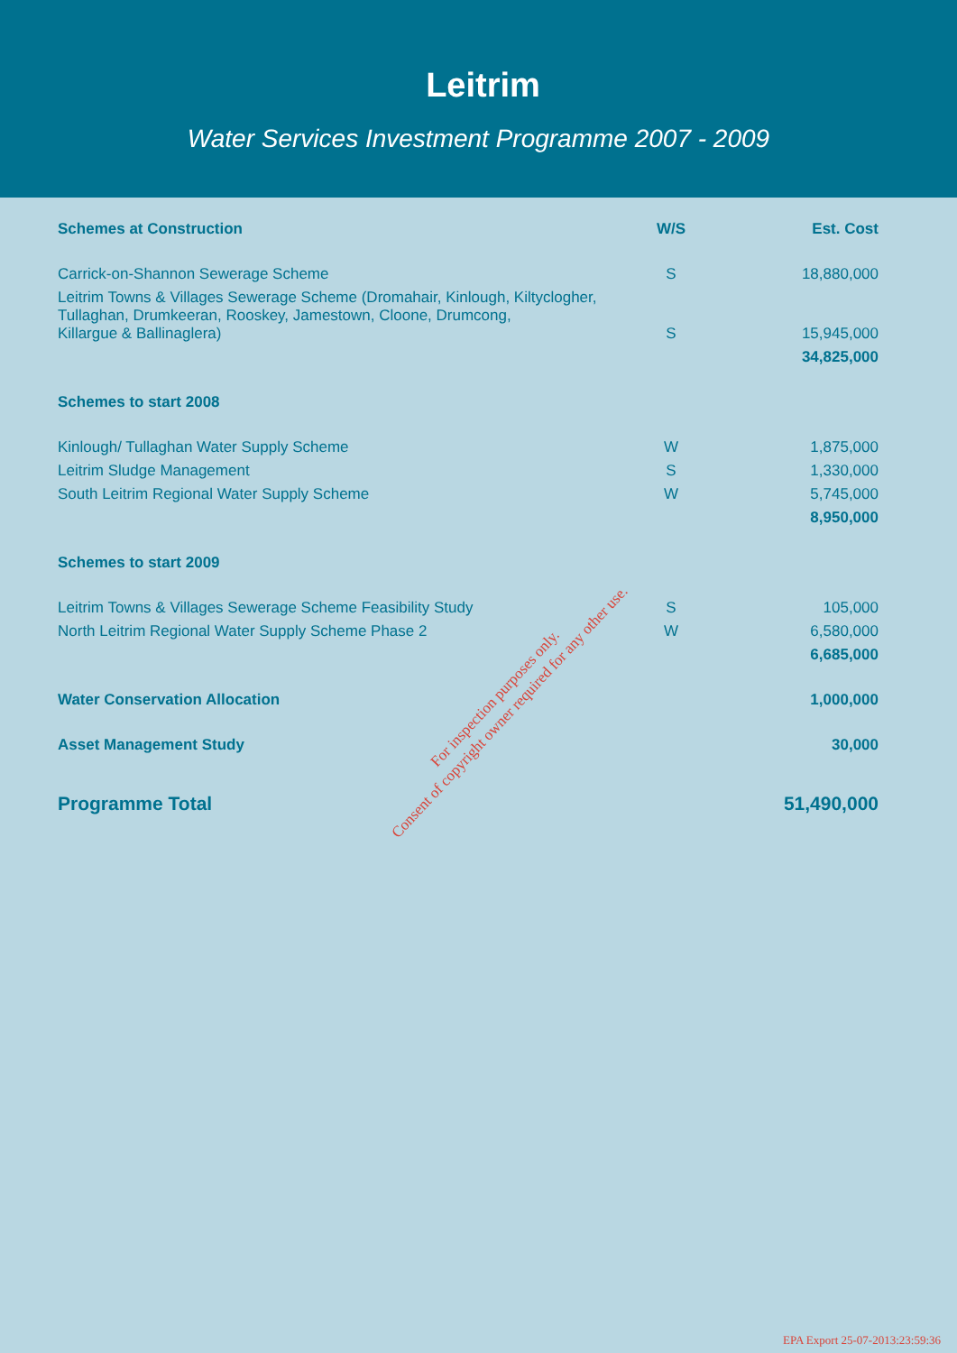Leitrim
Water Services Investment Programme 2007 - 2009
| Schemes at Construction | W/S | Est. Cost |
| --- | --- | --- |
| Carrick-on-Shannon Sewerage Scheme | S | 18,880,000 |
| Leitrim Towns & Villages Sewerage Scheme (Dromahair, Kinlough, Kiltyclogher, Tullaghan, Drumkeeran, Rooskey, Jamestown, Cloone, Drumcong, Killargue & Ballinaglera) | S | 15,945,000 |
| | | 34,825,000 |
| Schemes to start 2008 | | |
| Kinlough/ Tullaghan Water Supply Scheme | W | 1,875,000 |
| Leitrim Sludge Management | S | 1,330,000 |
| South Leitrim Regional Water Supply Scheme | W | 5,745,000 |
| | | 8,950,000 |
| Schemes to start 2009 | | |
| Leitrim Towns & Villages Sewerage Scheme Feasibility Study | S | 105,000 |
| North Leitrim Regional Water Supply Scheme Phase 2 | W | 6,580,000 |
| | | 6,685,000 |
| Water Conservation Allocation | | 1,000,000 |
| Asset Management Study | | 30,000 |
| Programme Total | | 51,490,000 |
For inspection purposes only.
Consent of copyright owner required for any other use.
EPA Export 25-07-2013:23:59:36